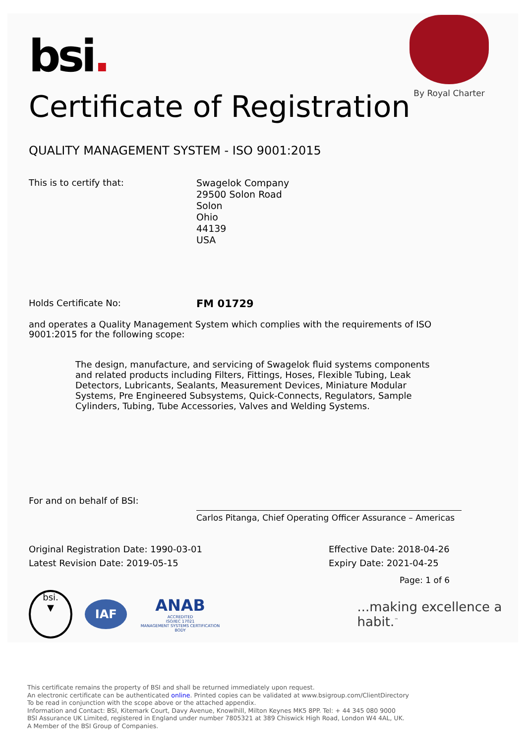By Royal Charter
bsi.
Certificate of Registration
QUALITY MANAGEMENT SYSTEM - ISO 9001:2015
This is to certify that:
Swagelok Company
29500 Solon Road
Solon
Ohio
44139
USA
Holds Certificate No:
FM 01729
and operates a Quality Management System which complies with the requirements of ISO 9001:2015 for the following scope:
The design, manufacture, and servicing of Swagelok fluid systems components and related products including Filters, Fittings, Hoses, Flexible Tubing, Leak Detectors, Lubricants, Sealants, Measurement Devices, Miniature Modular Systems, Pre Engineered Subsystems, Quick-Connects, Regulators, Sample Cylinders, Tubing, Tube Accessories, Valves and Welding Systems.
For and on behalf of BSI:
Carlos Pitanga, Chief Operating Officer Assurance – Americas
Original Registration Date: 1990-03-01
Latest Revision Date: 2019-05-15
Effective Date: 2018-04-26
Expiry Date: 2021-04-25
Page: 1 of 6
bsi.
▼
IAF
ANAB
ACCREDITED
ISO/IEC 17021
MANAGEMENT SYSTEMS CERTIFICATION BODY
...making excellence a habit.<sup>™</sup>
This certificate remains the property of BSI and shall be returned immediately upon request.
An electronic certificate can be authenticated online. Printed copies can be validated at www.bsigroup.com/ClientDirectory
To be read in conjunction with the scope above or the attached appendix.
Information and Contact: BSI, Kitemark Court, Davy Avenue, Knowlhill, Milton Keynes MK5 8PP. Tel: + 44 345 080 9000
BSI Assurance UK Limited, registered in England under number 7805321 at 389 Chiswick High Road, London W4 4AL, UK.
A Member of the BSI Group of Companies.